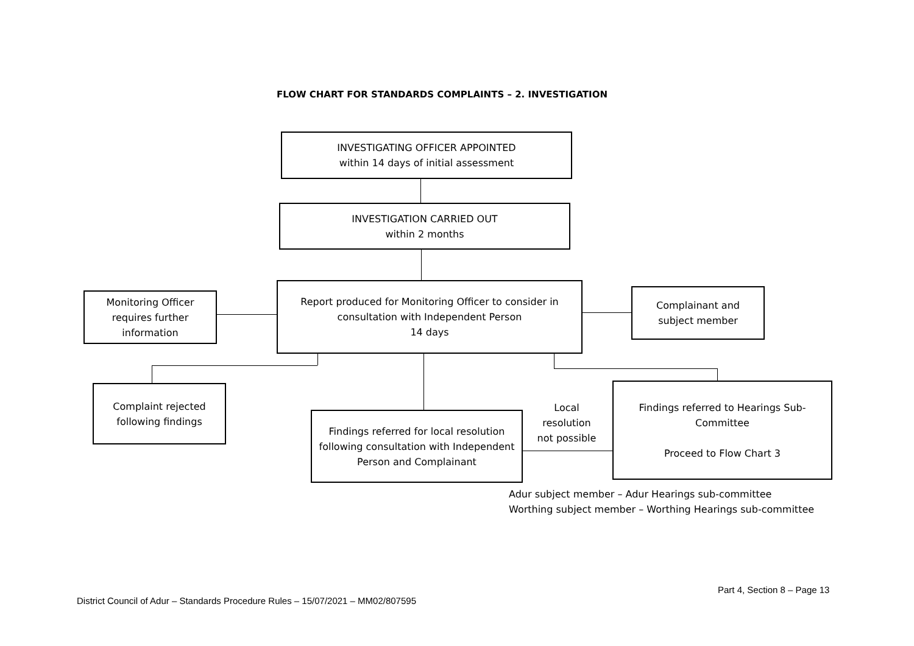FLOW CHART FOR STANDARDS COMPLAINTS – 2. INVESTIGATION
INVESTIGATING OFFICER APPOINTED
within 14 days of initial assessment
INVESTIGATION CARRIED OUT
within 2 months
Monitoring Officer
requires further
information
Report produced for Monitoring Officer to consider in
consultation with Independent Person
14 days
Complainant and
subject member
Complaint rejected
following findings
Findings referred for local resolution
following consultation with Independent
Person and Complainant
Local
resolution
not possible
Findings referred to Hearings Sub-
Committee
Proceed to Flow Chart 3
Adur subject member – Adur Hearings sub-committee
Worthing subject member – Worthing Hearings sub-committee
Part 4, Section 8 – Page 13
District Council of Adur – Standards Procedure Rules – 15/07/2021 – MM02/807595